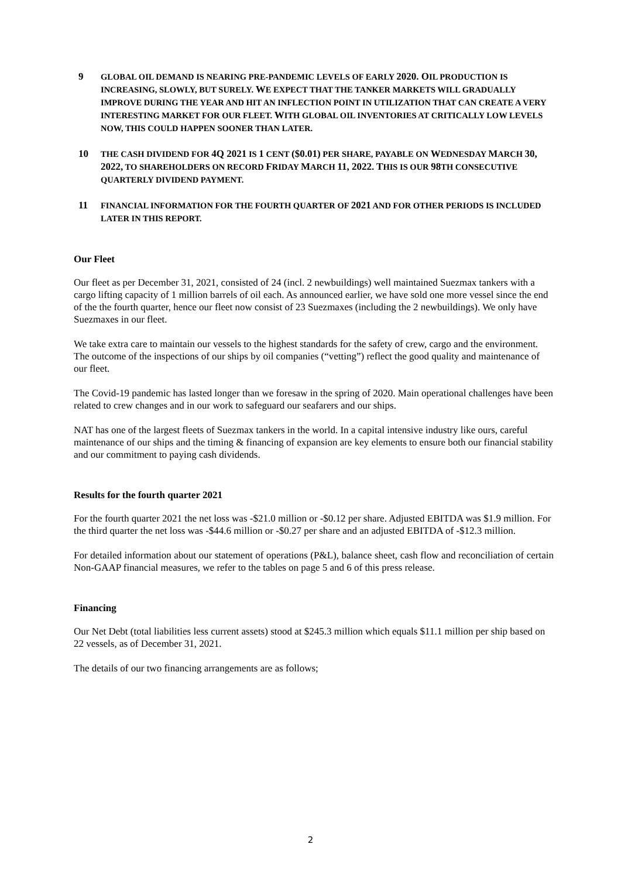9
GLOBAL OIL DEMAND IS NEARING PRE-PANDEMIC LEVELS OF EARLY 2020. OIL PRODUCTION IS INCREASING, SLOWLY, BUT SURELY. WE EXPECT THAT THE TANKER MARKETS WILL GRADUALLY IMPROVE DURING THE YEAR AND HIT AN INFLECTION POINT IN UTILIZATION THAT CAN CREATE A VERY INTERESTING MARKET FOR OUR FLEET. WITH GLOBAL OIL INVENTORIES AT CRITICALLY LOW LEVELS NOW, THIS COULD HAPPEN SOONER THAN LATER.
10
THE CASH DIVIDEND FOR 4Q 2021 IS 1 CENT ($0.01) PER SHARE, PAYABLE ON WEDNESDAY MARCH 30, 2022, TO SHAREHOLDERS ON RECORD FRIDAY MARCH 11, 2022. THIS IS OUR 98TH CONSECUTIVE QUARTERLY DIVIDEND PAYMENT.
11
FINANCIAL INFORMATION FOR THE FOURTH QUARTER OF 2021 AND FOR OTHER PERIODS IS INCLUDED LATER IN THIS REPORT.
Our Fleet
Our fleet as per December 31, 2021, consisted of 24 (incl. 2 newbuildings) well maintained Suezmax tankers with a cargo lifting capacity of 1 million barrels of oil each. As announced earlier, we have sold one more vessel since the end of the the fourth quarter, hence our fleet now consist of 23 Suezmaxes (including the 2 newbuildings). We only have Suezmaxes in our fleet.
We take extra care to maintain our vessels to the highest standards for the safety of crew, cargo and the environment. The outcome of the inspections of our ships by oil companies (“vetting”) reflect the good quality and maintenance of our fleet.
The Covid-19 pandemic has lasted longer than we foresaw in the spring of 2020. Main operational challenges have been related to crew changes and in our work to safeguard our seafarers and our ships.
NAT has one of the largest fleets of Suezmax tankers in the world. In a capital intensive industry like ours, careful maintenance of our ships and the timing & financing of expansion are key elements to ensure both our financial stability and our commitment to paying cash dividends.
Results for the fourth quarter 2021
For the fourth quarter 2021 the net loss was -$21.0 million or -$0.12 per share. Adjusted EBITDA was $1.9 million. For the third quarter the net loss was -$44.6 million or -$0.27 per share and an adjusted EBITDA of -$12.3 million.
For detailed information about our statement of operations (P&L), balance sheet, cash flow and reconciliation of certain Non-GAAP financial measures, we refer to the tables on page 5 and 6 of this press release.
Financing
Our Net Debt (total liabilities less current assets) stood at $245.3 million which equals $11.1 million per ship based on 22 vessels, as of December 31, 2021.
The details of our two financing arrangements are as follows;
2